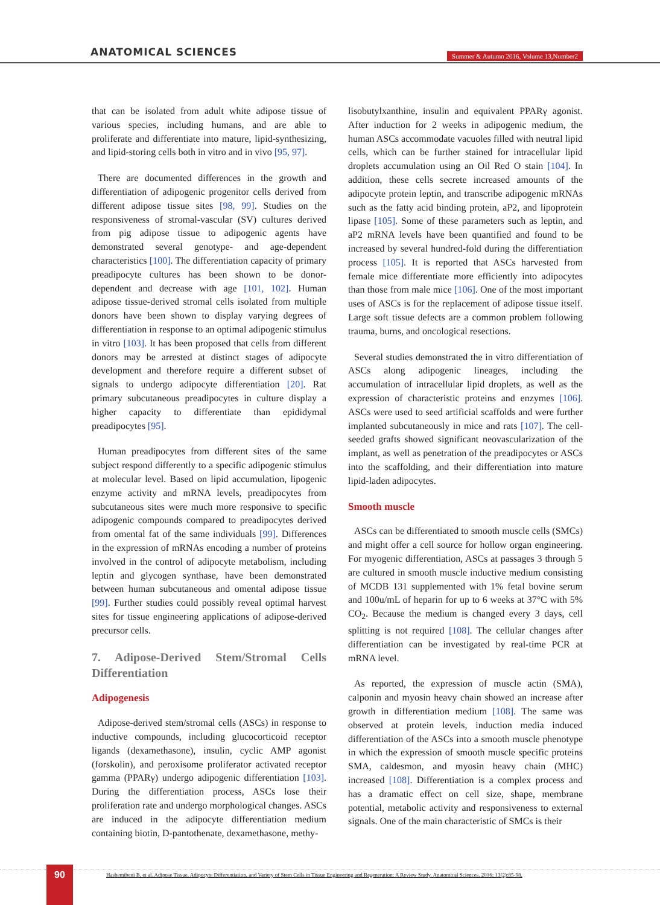ANATOMICAL SCIENCES
Summer & Autumn 2016, Volume 13,Number2
that can be isolated from adult white adipose tissue of various species, including humans, and are able to proliferate and differentiate into mature, lipid-synthesizing, and lipid-storing cells both in vitro and in vivo [95, 97].
There are documented differences in the growth and differentiation of adipogenic progenitor cells derived from different adipose tissue sites [98, 99]. Studies on the responsiveness of stromal-vascular (SV) cultures derived from pig adipose tissue to adipogenic agents have demonstrated several genotype- and age-dependent characteristics [100]. The differentiation capacity of primary preadipocyte cultures has been shown to be donor-dependent and decrease with age [101, 102]. Human adipose tissue-derived stromal cells isolated from multiple donors have been shown to display varying degrees of differentiation in response to an optimal adipogenic stimulus in vitro [103]. It has been proposed that cells from different donors may be arrested at distinct stages of adipocyte development and therefore require a different subset of signals to undergo adipocyte differentiation [20]. Rat primary subcutaneous preadipocytes in culture display a higher capacity to differentiate than epididymal preadipocytes [95].
Human preadipocytes from different sites of the same subject respond differently to a specific adipogenic stimulus at molecular level. Based on lipid accumulation, lipogenic enzyme activity and mRNA levels, preadipocytes from subcutaneous sites were much more responsive to specific adipogenic compounds compared to preadipocytes derived from omental fat of the same individuals [99]. Differences in the expression of mRNAs encoding a number of proteins involved in the control of adipocyte metabolism, including leptin and glycogen synthase, have been demonstrated between human subcutaneous and omental adipose tissue [99]. Further studies could possibly reveal optimal harvest sites for tissue engineering applications of adipose-derived precursor cells.
7. Adipose-Derived Stem/Stromal Cells Differentiation
Adipogenesis
Adipose-derived stem/stromal cells (ASCs) in response to inductive compounds, including glucocorticoid receptor ligands (dexamethasone), insulin, cyclic AMP agonist (forskolin), and peroxisome proliferator activated receptor gamma (PPARγ) undergo adipogenic differentiation [103]. During the differentiation process, ASCs lose their proliferation rate and undergo morphological changes. ASCs are induced in the adipocyte differentiation medium containing biotin, D-pantothenate, dexamethasone, methy-
lisobutylxanthine, insulin and equivalent PPARγ agonist. After induction for 2 weeks in adipogenic medium, the human ASCs accommodate vacuoles filled with neutral lipid cells, which can be further stained for intracellular lipid droplets accumulation using an Oil Red O stain [104]. In addition, these cells secrete increased amounts of the adipocyte protein leptin, and transcribe adipogenic mRNAs such as the fatty acid binding protein, aP2, and lipoprotein lipase [105]. Some of these parameters such as leptin, and aP2 mRNA levels have been quantified and found to be increased by several hundred-fold during the differentiation process [105]. It is reported that ASCs harvested from female mice differentiate more efficiently into adipocytes than those from male mice [106]. One of the most important uses of ASCs is for the replacement of adipose tissue itself. Large soft tissue defects are a common problem following trauma, burns, and oncological resections.
Several studies demonstrated the in vitro differentiation of ASCs along adipogenic lineages, including the accumulation of intracellular lipid droplets, as well as the expression of characteristic proteins and enzymes [106]. ASCs were used to seed artificial scaffolds and were further implanted subcutaneously in mice and rats [107]. The cell-seeded grafts showed significant neovascularization of the implant, as well as penetration of the preadipocytes or ASCs into the scaffolding, and their differentiation into mature lipid-laden adipocytes.
Smooth muscle
ASCs can be differentiated to smooth muscle cells (SMCs) and might offer a cell source for hollow organ engineering. For myogenic differentiation, ASCs at passages 3 through 5 are cultured in smooth muscle inductive medium consisting of MCDB 131 supplemented with 1% fetal bovine serum and 100u/mL of heparin for up to 6 weeks at 37°C with 5% CO<sub>2</sub>. Because the medium is changed every 3 days, cell splitting is not required [108]. The cellular changes after differentiation can be investigated by real-time PCR at mRNA level.
As reported, the expression of muscle actin (SMA), calponin and myosin heavy chain showed an increase after growth in differentiation medium [108]. The same was observed at protein levels, induction media induced differentiation of the ASCs into a smooth muscle phenotype in which the expression of smooth muscle specific proteins SMA, caldesmon, and myosin heavy chain (MHC) increased [108]. Differentiation is a complex process and has a dramatic effect on cell size, shape, membrane potential, metabolic activity and responsiveness to external signals. One of the main characteristic of SMCs is their
90
Hashemibeni B, et al. Adipose Tissue, Adipocyte Differentiation, and Variety of Stem Cells in Tissue Engineering and Regeneration: A Review Study. Anatomical Sciences. 2016; 13(2):85-98.